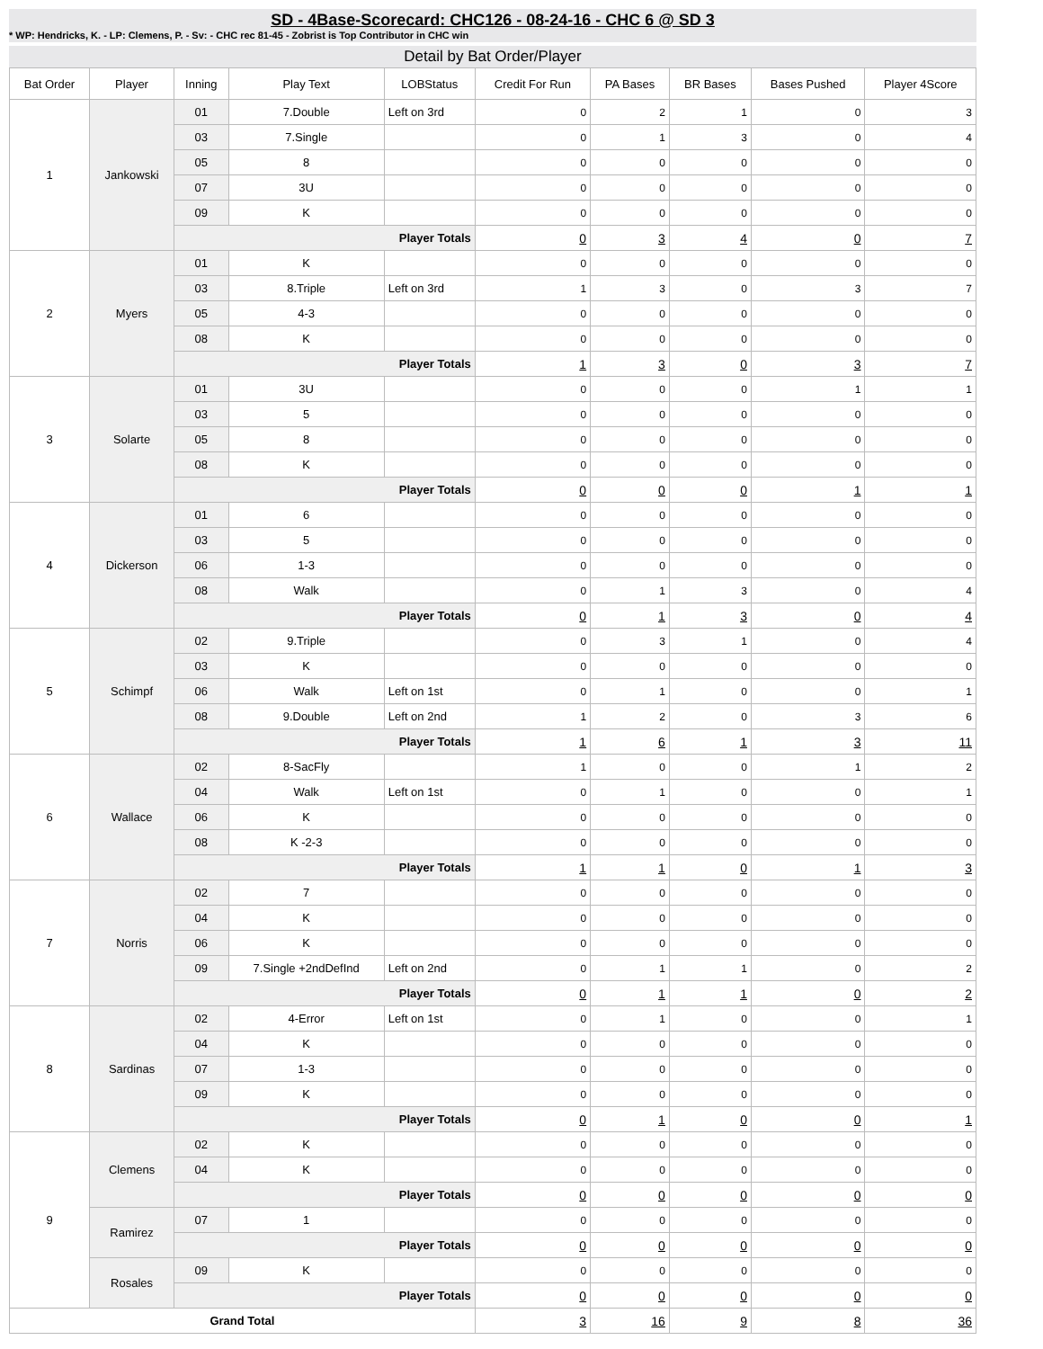SD - 4Base-Scorecard: CHC126 - 08-24-16 - CHC 6 @ SD 3
* WP: Hendricks, K. - LP: Clemens, P. - Sv: - CHC rec 81-45 - Zobrist is Top Contributor in CHC win
Detail by Bat Order/Player
| Bat Order | Player | Inning | Play Text | LOBStatus | Credit For Run | PA Bases | BR Bases | Bases Pushed | Player 4Score |
| --- | --- | --- | --- | --- | --- | --- | --- | --- | --- |
| 1 | Jankowski | 01 | 7.Double | Left on 3rd | 0 | 2 | 1 | 0 | 3 |
| | | 03 | 7.Single | | 0 | 1 | 3 | 0 | 4 |
| | | 05 | 8 | | 0 | 0 | 0 | 0 | 0 |
| | | 07 | 3U | | 0 | 0 | 0 | 0 | 0 |
| | | 09 | K | | 0 | 0 | 0 | 0 | 0 |
| | | Player Totals | | | 0 | 3 | 4 | 0 | 7 |
| 2 | Myers | 01 | K | | 0 | 0 | 0 | 0 | 0 |
| | | 03 | 8.Triple | Left on 3rd | 1 | 3 | 0 | 3 | 7 |
| | | 05 | 4-3 | | 0 | 0 | 0 | 0 | 0 |
| | | 08 | K | | 0 | 0 | 0 | 0 | 0 |
| | | Player Totals | | | 1 | 3 | 0 | 3 | 7 |
| 3 | Solarte | 01 | 3U | | 0 | 0 | 0 | 1 | 1 |
| | | 03 | 5 | | 0 | 0 | 0 | 0 | 0 |
| | | 05 | 8 | | 0 | 0 | 0 | 0 | 0 |
| | | 08 | K | | 0 | 0 | 0 | 0 | 0 |
| | | Player Totals | | | 0 | 0 | 0 | 1 | 1 |
| 4 | Dickerson | 01 | 6 | | 0 | 0 | 0 | 0 | 0 |
| | | 03 | 5 | | 0 | 0 | 0 | 0 | 0 |
| | | 06 | 1-3 | | 0 | 0 | 0 | 0 | 0 |
| | | 08 | Walk | | 0 | 1 | 3 | 0 | 4 |
| | | Player Totals | | | 0 | 1 | 3 | 0 | 4 |
| 5 | Schimpf | 02 | 9.Triple | | 0 | 3 | 1 | 0 | 4 |
| | | 03 | K | | 0 | 0 | 0 | 0 | 0 |
| | | 06 | Walk | Left on 1st | 0 | 1 | 0 | 0 | 1 |
| | | 08 | 9.Double | Left on 2nd | 1 | 2 | 0 | 3 | 6 |
| | | Player Totals | | | 1 | 6 | 1 | 3 | 11 |
| 6 | Wallace | 02 | 8-SacFly | | 1 | 0 | 0 | 1 | 2 |
| | | 04 | Walk | Left on 1st | 0 | 1 | 0 | 0 | 1 |
| | | 06 | K | | 0 | 0 | 0 | 0 | 0 |
| | | 08 | K -2-3 | | 0 | 0 | 0 | 0 | 0 |
| | | Player Totals | | | 1 | 1 | 0 | 1 | 3 |
| 7 | Norris | 02 | 7 | | 0 | 0 | 0 | 0 | 0 |
| | | 04 | K | | 0 | 0 | 0 | 0 | 0 |
| | | 06 | K | | 0 | 0 | 0 | 0 | 0 |
| | | 09 | 7.Single +2ndDefInd | Left on 2nd | 0 | 1 | 1 | 0 | 2 |
| | | Player Totals | | | 0 | 1 | 1 | 0 | 2 |
| 8 | Sardinas | 02 | 4-Error | Left on 1st | 0 | 1 | 0 | 0 | 1 |
| | | 04 | K | | 0 | 0 | 0 | 0 | 0 |
| | | 07 | 1-3 | | 0 | 0 | 0 | 0 | 0 |
| | | 09 | K | | 0 | 0 | 0 | 0 | 0 |
| | | Player Totals | | | 0 | 1 | 0 | 0 | 1 |
| 9 | Clemens | 02 | K | | 0 | 0 | 0 | 0 | 0 |
| | | 04 | K | | 0 | 0 | 0 | 0 | 0 |
| | | Player Totals | | | 0 | 0 | 0 | 0 | 0 |
| | Ramirez | 07 | 1 | | 0 | 0 | 0 | 0 | 0 |
| | | Player Totals | | | 0 | 0 | 0 | 0 | 0 |
| | Rosales | 09 | K | | 0 | 0 | 0 | 0 | 0 |
| | | Player Totals | | | 0 | 0 | 0 | 0 | 0 |
| Grand Total | | | | | 3 | 16 | 9 | 8 | 36 |